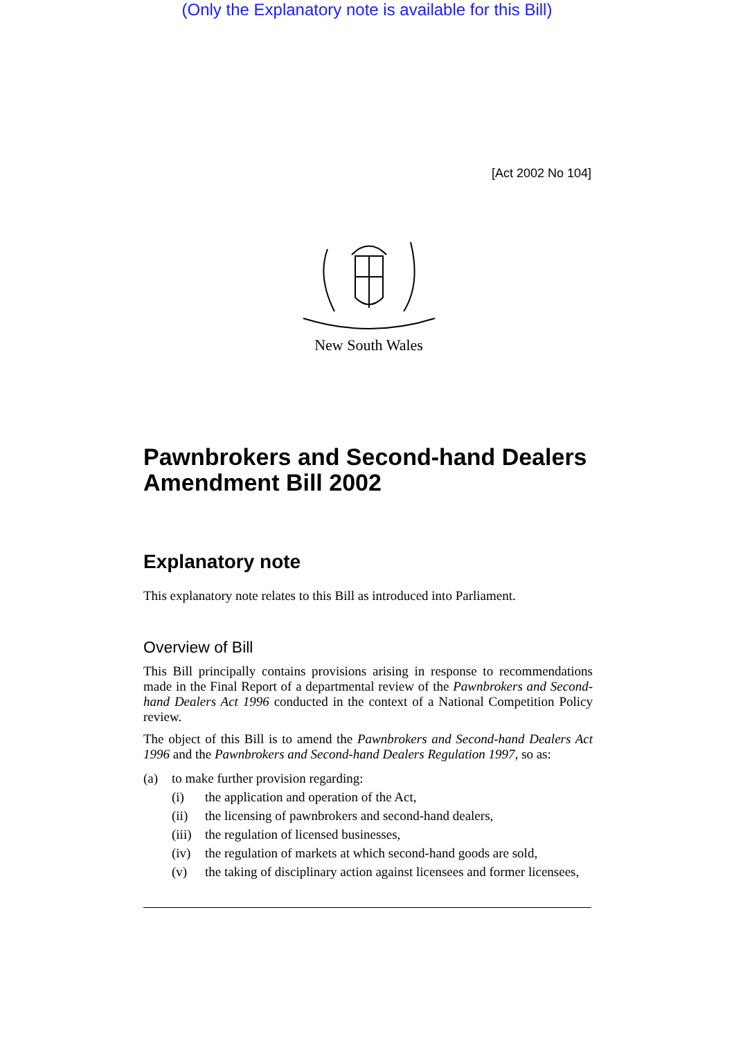(Only the Explanatory note is available for this Bill)
[Act 2002 No 104]
New South Wales
Pawnbrokers and Second-hand Dealers Amendment Bill 2002
Explanatory note
This explanatory note relates to this Bill as introduced into Parliament.
Overview of Bill
This Bill principally contains provisions arising in response to recommendations made in the Final Report of a departmental review of the Pawnbrokers and Second-hand Dealers Act 1996 conducted in the context of a National Competition Policy review.
The object of this Bill is to amend the Pawnbrokers and Second-hand Dealers Act 1996 and the Pawnbrokers and Second-hand Dealers Regulation 1997, so as:
(a) to make further provision regarding:
(i) the application and operation of the Act,
(ii) the licensing of pawnbrokers and second-hand dealers,
(iii) the regulation of licensed businesses,
(iv) the regulation of markets at which second-hand goods are sold,
(v) the taking of disciplinary action against licensees and former licensees,